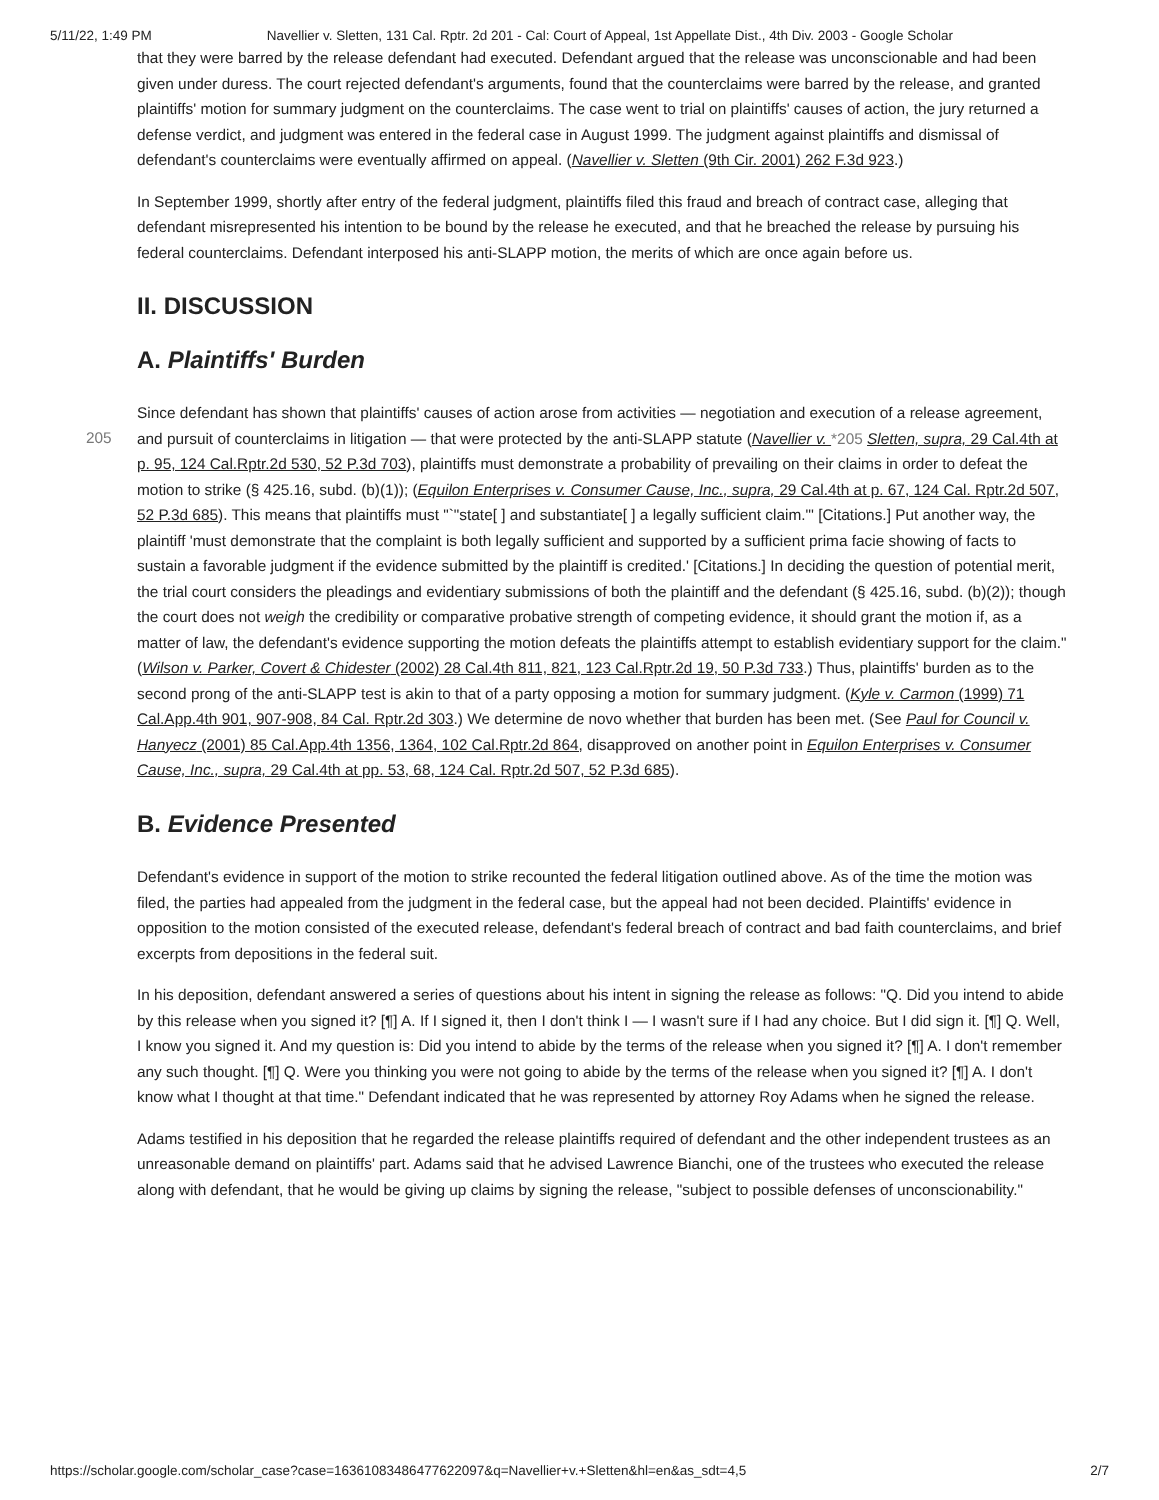5/11/22, 1:49 PM Navellier v. Sletten, 131 Cal. Rptr. 2d 201 - Cal: Court of Appeal, 1st Appellate Dist., 4th Div. 2003 - Google Scholar
that they were barred by the release defendant had executed. Defendant argued that the release was unconscionable and had been given under duress. The court rejected defendant's arguments, found that the counterclaims were barred by the release, and granted plaintiffs' motion for summary judgment on the counterclaims. The case went to trial on plaintiffs' causes of action, the jury returned a defense verdict, and judgment was entered in the federal case in August 1999. The judgment against plaintiffs and dismissal of defendant's counterclaims were eventually affirmed on appeal. (Navellier v. Sletten (9th Cir. 2001) 262 F.3d 923.)
In September 1999, shortly after entry of the federal judgment, plaintiffs filed this fraud and breach of contract case, alleging that defendant misrepresented his intention to be bound by the release he executed, and that he breached the release by pursuing his federal counterclaims. Defendant interposed his anti-SLAPP motion, the merits of which are once again before us.
II. DISCUSSION
A. Plaintiffs' Burden
205 Since defendant has shown that plaintiffs' causes of action arose from activities — negotiation and execution of a release agreement, and pursuit of counterclaims in litigation — that were protected by the anti-SLAPP statute (Navellier v. *205 Sletten, supra, 29 Cal.4th at p. 95, 124 Cal.Rptr.2d 530, 52 P.3d 703), plaintiffs must demonstrate a probability of prevailing on their claims in order to defeat the motion to strike (§ 425.16, subd. (b)(1)); (Equilon Enterprises v. Consumer Cause, Inc., supra, 29 Cal.4th at p. 67, 124 Cal. Rptr.2d 507, 52 P.3d 685). This means that plaintiffs must "`"state[ ] and substantiate[ ] a legally sufficient claim."' [Citations.] Put another way, the plaintiff 'must demonstrate that the complaint is both legally sufficient and supported by a sufficient prima facie showing of facts to sustain a favorable judgment if the evidence submitted by the plaintiff is credited.' [Citations.] In deciding the question of potential merit, the trial court considers the pleadings and evidentiary submissions of both the plaintiff and the defendant (§ 425.16, subd. (b)(2)); though the court does not weigh the credibility or comparative probative strength of competing evidence, it should grant the motion if, as a matter of law, the defendant's evidence supporting the motion defeats the plaintiffs attempt to establish evidentiary support for the claim." (Wilson v. Parker, Covert & Chidester (2002) 28 Cal.4th 811, 821, 123 Cal.Rptr.2d 19, 50 P.3d 733.) Thus, plaintiffs' burden as to the second prong of the anti-SLAPP test is akin to that of a party opposing a motion for summary judgment. (Kyle v. Carmon (1999) 71 Cal.App.4th 901, 907-908, 84 Cal. Rptr.2d 303.) We determine de novo whether that burden has been met. (See Paul for Council v. Hanyecz (2001) 85 Cal.App.4th 1356, 1364, 102 Cal.Rptr.2d 864, disapproved on another point in Equilon Enterprises v. Consumer Cause, Inc., supra, 29 Cal.4th at pp. 53, 68, 124 Cal. Rptr.2d 507, 52 P.3d 685).
B. Evidence Presented
Defendant's evidence in support of the motion to strike recounted the federal litigation outlined above. As of the time the motion was filed, the parties had appealed from the judgment in the federal case, but the appeal had not been decided. Plaintiffs' evidence in opposition to the motion consisted of the executed release, defendant's federal breach of contract and bad faith counterclaims, and brief excerpts from depositions in the federal suit.
In his deposition, defendant answered a series of questions about his intent in signing the release as follows: "Q. Did you intend to abide by this release when you signed it? [¶] A. If I signed it, then I don't think I — I wasn't sure if I had any choice. But I did sign it. [¶] Q. Well, I know you signed it. And my question is: Did you intend to abide by the terms of the release when you signed it? [¶] A. I don't remember any such thought. [¶] Q. Were you thinking you were not going to abide by the terms of the release when you signed it? [¶] A. I don't know what I thought at that time." Defendant indicated that he was represented by attorney Roy Adams when he signed the release.
Adams testified in his deposition that he regarded the release plaintiffs required of defendant and the other independent trustees as an unreasonable demand on plaintiffs' part. Adams said that he advised Lawrence Bianchi, one of the trustees who executed the release along with defendant, that he would be giving up claims by signing the release, "subject to possible defenses of unconscionability."
https://scholar.google.com/scholar_case?case=16361083486477622097&q=Navellier+v.+Sletten&hl=en&as_sdt=4,5 2/7